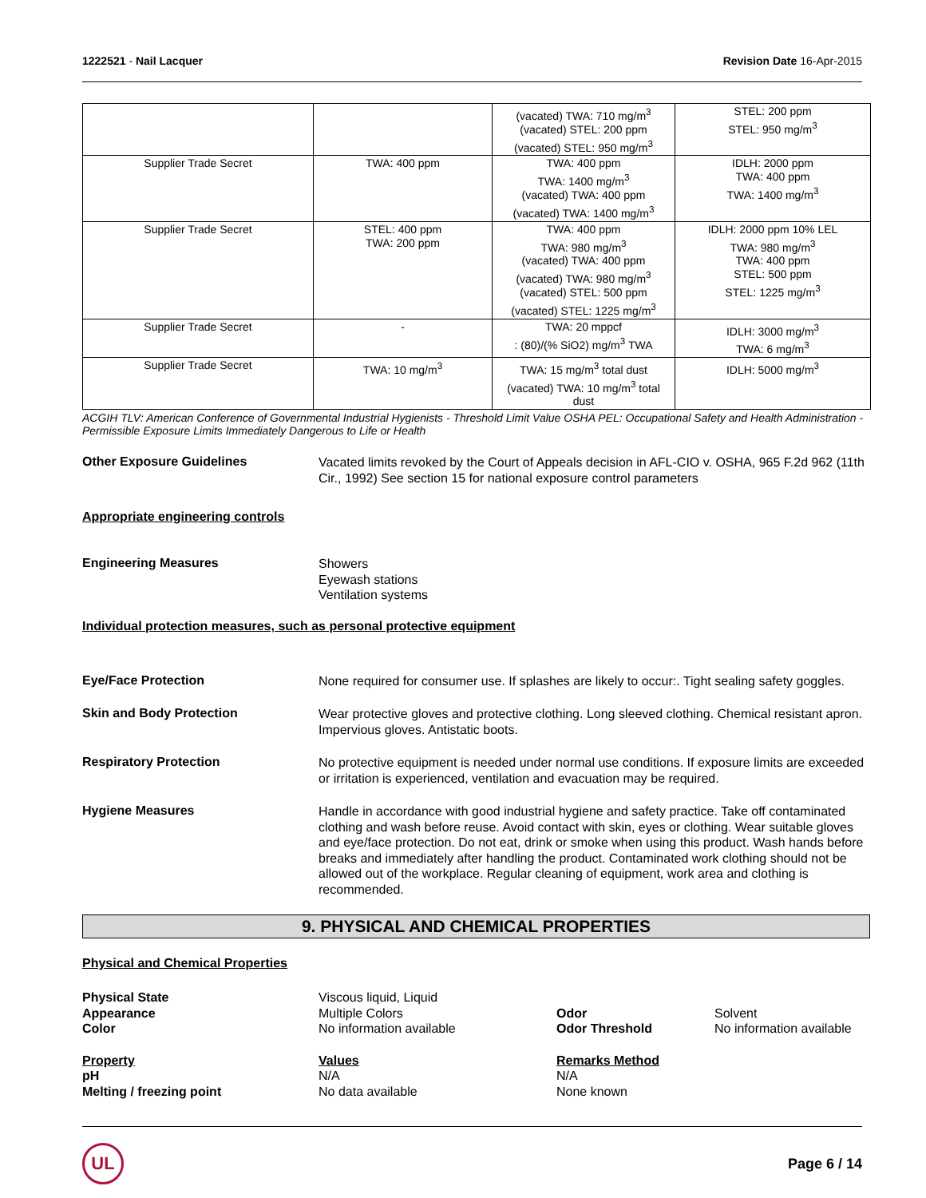1222521 - Nail Lacquer Revision Date 16-Apr-2015
| | | (vacated) TWA: 710 mg/m<sup>3</sup> (vacated) STEL: 200 ppm (vacated) STEL: 950 mg/m<sup>3</sup> | STEL: 200 ppm STEL: 950 mg/m<sup>3</sup> |
| Supplier Trade Secret | TWA: 400 ppm | TWA: 400 ppm TWA: 1400 mg/m<sup>3</sup> (vacated) TWA: 400 ppm (vacated) TWA: 1400 mg/m<sup>3</sup> | IDLH: 2000 ppm TWA: 400 ppm TWA: 1400 mg/m<sup>3</sup> |
| Supplier Trade Secret | STEL: 400 ppm TWA: 200 ppm | TWA: 400 ppm TWA: 980 mg/m<sup>3</sup> (vacated) TWA: 400 ppm (vacated) TWA: 980 mg/m<sup>3</sup> (vacated) STEL: 500 ppm (vacated) STEL: 1225 mg/m<sup>3</sup> | IDLH: 2000 ppm 10% LEL TWA: 980 mg/m<sup>3</sup> TWA: 400 ppm STEL: 500 ppm STEL: 1225 mg/m<sup>3</sup> |
| Supplier Trade Secret | - | TWA: 20 mppcf : (80)/(% SiO2) mg/m<sup>3</sup> TWA | IDLH: 3000 mg/m<sup>3</sup> TWA: 6 mg/m<sup>3</sup> |
| Supplier Trade Secret | TWA: 10 mg/m<sup>3</sup> | TWA: 15 mg/m<sup>3</sup> total dust (vacated) TWA: 10 mg/m<sup>3</sup> total dust | IDLH: 5000 mg/m<sup>3</sup> |
ACGIH TLV: American Conference of Governmental Industrial Hygienists - Threshold Limit Value OSHA PEL: Occupational Safety and Health Administration - Permissible Exposure Limits Immediately Dangerous to Life or Health
Other Exposure Guidelines
Vacated limits revoked by the Court of Appeals decision in AFL-CIO v. OSHA, 965 F.2d 962 (11th Cir., 1992) See section 15 for national exposure control parameters
Appropriate engineering controls
Engineering Measures
Showers
Eyewash stations
Ventilation systems
Individual protection measures, such as personal protective equipment
Eye/Face Protection
None required for consumer use. If splashes are likely to occur:. Tight sealing safety goggles.
Skin and Body Protection
Wear protective gloves and protective clothing. Long sleeved clothing. Chemical resistant apron. Impervious gloves. Antistatic boots.
Respiratory Protection
No protective equipment is needed under normal use conditions. If exposure limits are exceeded or irritation is experienced, ventilation and evacuation may be required.
Hygiene Measures
Handle in accordance with good industrial hygiene and safety practice. Take off contaminated clothing and wash before reuse. Avoid contact with skin, eyes or clothing. Wear suitable gloves and eye/face protection. Do not eat, drink or smoke when using this product. Wash hands before breaks and immediately after handling the product. Contaminated work clothing should not be allowed out of the workplace. Regular cleaning of equipment, work area and clothing is recommended.
9. PHYSICAL AND CHEMICAL PROPERTIES
Physical and Chemical Properties
Physical State Viscous liquid, Liquid Appearance Multiple Colors Odor Solvent Color No information available Odor Threshold No information available
Property Values Remarks Method pH N/A N/A Melting / freezing point No data available None known
UL
Page 6 / 14